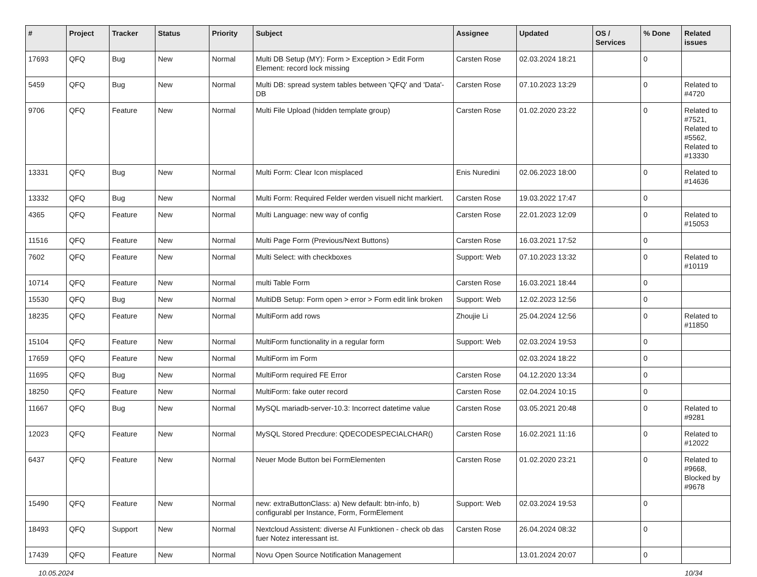| # | Project | Tracker | Status | Priority | Subject | Assignee | Updated | OS / Services | % Done | Related issues |
| --- | --- | --- | --- | --- | --- | --- | --- | --- | --- | --- |
| 17693 | QFQ | Bug | New | Normal | Multi DB Setup (MY): Form > Exception > Edit Form Element: record lock missing | Carsten Rose | 02.03.2024 18:21 | | 0 | |
| 5459 | QFQ | Bug | New | Normal | Multi DB: spread system tables between 'QFQ' and 'Data'-DB | Carsten Rose | 07.10.2023 13:29 | | 0 | Related to #4720 |
| 9706 | QFQ | Feature | New | Normal | Multi File Upload (hidden template group) | Carsten Rose | 01.02.2020 23:22 | | 0 | Related to #7521, Related to #5562, Related to #13330 |
| 13331 | QFQ | Bug | New | Normal | Multi Form: Clear Icon misplaced | Enis Nuredini | 02.06.2023 18:00 | | 0 | Related to #14636 |
| 13332 | QFQ | Bug | New | Normal | Multi Form: Required Felder werden visuell nicht markiert. | Carsten Rose | 19.03.2022 17:47 | | 0 | |
| 4365 | QFQ | Feature | New | Normal | Multi Language: new way of config | Carsten Rose | 22.01.2023 12:09 | | 0 | Related to #15053 |
| 11516 | QFQ | Feature | New | Normal | Multi Page Form (Previous/Next Buttons) | Carsten Rose | 16.03.2021 17:52 | | 0 | |
| 7602 | QFQ | Feature | New | Normal | Multi Select: with checkboxes | Support: Web | 07.10.2023 13:32 | | 0 | Related to #10119 |
| 10714 | QFQ | Feature | New | Normal | multi Table Form | Carsten Rose | 16.03.2021 18:44 | | 0 | |
| 15530 | QFQ | Bug | New | Normal | MultiDB Setup: Form open > error > Form edit link broken | Support: Web | 12.02.2023 12:56 | | 0 | |
| 18235 | QFQ | Feature | New | Normal | MultiForm add rows | Zhoujie Li | 25.04.2024 12:56 | | 0 | Related to #11850 |
| 15104 | QFQ | Feature | New | Normal | MultiForm functionality in a regular form | Support: Web | 02.03.2024 19:53 | | 0 | |
| 17659 | QFQ | Feature | New | Normal | MultiForm im Form | | 02.03.2024 18:22 | | 0 | |
| 11695 | QFQ | Bug | New | Normal | MultiForm required FE Error | Carsten Rose | 04.12.2020 13:34 | | 0 | |
| 18250 | QFQ | Feature | New | Normal | MultiForm: fake outer record | Carsten Rose | 02.04.2024 10:15 | | 0 | |
| 11667 | QFQ | Bug | New | Normal | MySQL mariadb-server-10.3: Incorrect datetime value | Carsten Rose | 03.05.2021 20:48 | | 0 | Related to #9281 |
| 12023 | QFQ | Feature | New | Normal | MySQL Stored Precdure: QDECODESPECIALCHAR() | Carsten Rose | 16.02.2021 11:16 | | 0 | Related to #12022 |
| 6437 | QFQ | Feature | New | Normal | Neuer Mode Button bei FormElementen | Carsten Rose | 01.02.2020 23:21 | | 0 | Related to #9668, Blocked by #9678 |
| 15490 | QFQ | Feature | New | Normal | new: extraButtonClass: a) New default: btn-info, b) configurabl per Instance, Form, FormElement | Support: Web | 02.03.2024 19:53 | | 0 | |
| 18493 | QFQ | Support | New | Normal | Nextcloud Assistent: diverse AI Funktionen - check ob das fuer Notez interessant ist. | Carsten Rose | 26.04.2024 08:32 | | 0 | |
| 17439 | QFQ | Feature | New | Normal | Novu Open Source Notification Management | | 13.01.2024 20:07 | | 0 | |
10.05.2024 10/34